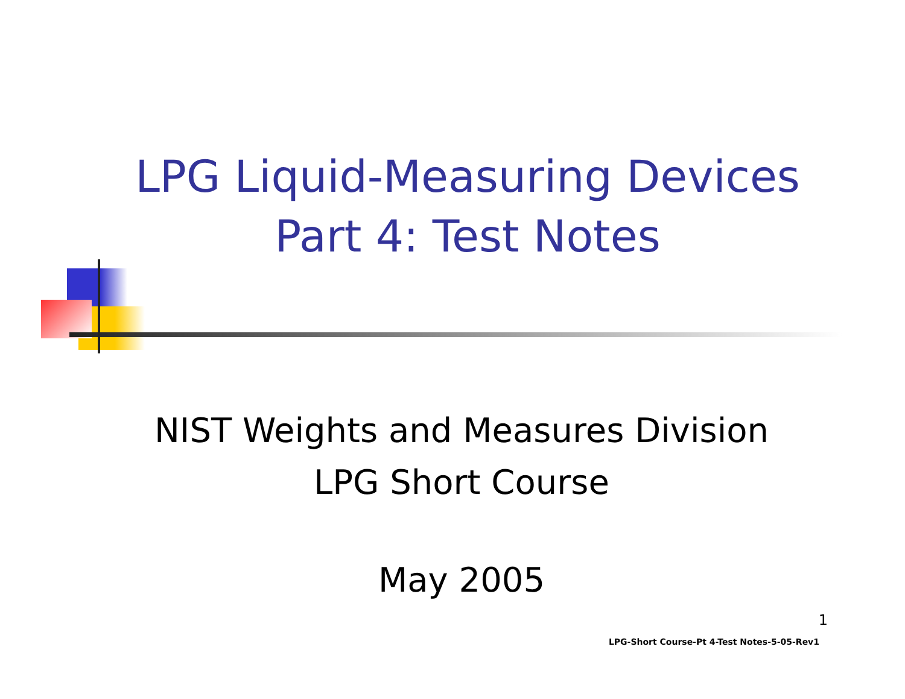LPG Liquid-Measuring Devices
Part 4: Test Notes
NIST Weights and Measures Division
LPG Short Course
May 2005
1
LPG-Short Course-Pt 4-Test Notes-5-05-Rev1